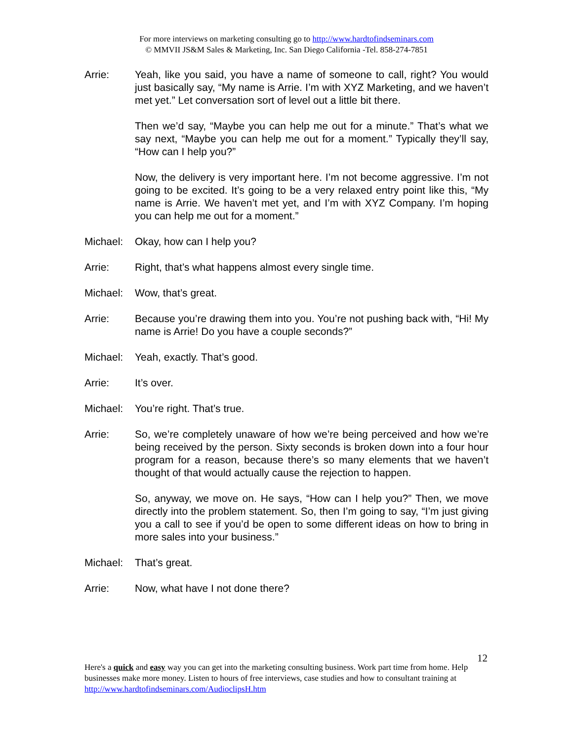For more interviews on marketing consulting go to http://www.hardtofindseminars.com
© MMVII JS&M Sales & Marketing, Inc. San Diego California -Tel. 858-274-7851
Arrie: Yeah, like you said, you have a name of someone to call, right? You would just basically say, “My name is Arrie. I’m with XYZ Marketing, and we haven’t met yet.” Let conversation sort of level out a little bit there.
Then we’d say, “Maybe you can help me out for a minute.” That’s what we say next, “Maybe you can help me out for a moment.” Typically they’ll say, “How can I help you?”
Now, the delivery is very important here. I’m not become aggressive. I’m not going to be excited. It’s going to be a very relaxed entry point like this, “My name is Arrie. We haven’t met yet, and I’m with XYZ Company. I’m hoping you can help me out for a moment.”
Michael: Okay, how can I help you?
Arrie: Right, that’s what happens almost every single time.
Michael: Wow, that’s great.
Arrie: Because you’re drawing them into you. You’re not pushing back with, “Hi! My name is Arrie! Do you have a couple seconds?”
Michael: Yeah, exactly. That’s good.
Arrie: It’s over.
Michael: You’re right. That’s true.
Arrie: So, we’re completely unaware of how we’re being perceived and how we’re being received by the person. Sixty seconds is broken down into a four hour program for a reason, because there’s so many elements that we haven’t thought of that would actually cause the rejection to happen.
So, anyway, we move on. He says, “How can I help you?” Then, we move directly into the problem statement. So, then I’m going to say, “I’m just giving you a call to see if you’d be open to some different ideas on how to bring in more sales into your business.”
Michael: That’s great.
Arrie: Now, what have I not done there?
12
Here's a quick and easy way you can get into the marketing consulting business. Work part time from home. Help businesses make more money. Listen to hours of free interviews, case studies and how to consultant training at http://www.hardtofindseminars.com/AudioclipsH.htm